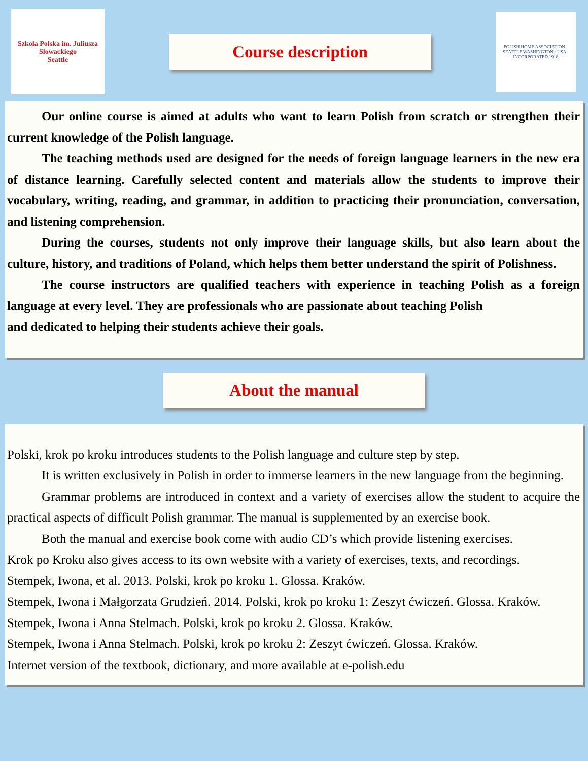Szkoła Polska im. Juliusza Słowackiego
Seattle
Course description
POLISH HOME ASSOCIATION · SEATTLE WASHINGTON · USA · INCORPORATED 1918
Our online course is aimed at adults who want to learn Polish from scratch or strengthen their current knowledge of the Polish language.
The teaching methods used are designed for the needs of foreign language learners in the new era of distance learning. Carefully selected content and materials allow the students to improve their vocabulary, writing, reading, and grammar, in addition to practicing their pronunciation, conversation, and listening comprehension.
During the courses, students not only improve their language skills, but also learn about the culture, history, and traditions of Poland, which helps them better understand the spirit of Polishness.
The course instructors are qualified teachers with experience in teaching Polish as a foreign language at every level. They are professionals who are passionate about teaching Polish
and dedicated to helping their students achieve their goals.
About the manual
Polski, krok po kroku introduces students to the Polish language and culture step by step.
It is written exclusively in Polish in order to immerse learners in the new language from the beginning.
Grammar problems are introduced in context and a variety of exercises allow the student to acquire the practical aspects of difficult Polish grammar. The manual is supplemented by an exercise book.
Both the manual and exercise book come with audio CD’s which provide listening exercises.
Krok po Kroku also gives access to its own website with a variety of exercises, texts, and recordings.
Stempek, Iwona, et al. 2013. Polski, krok po kroku 1. Glossa. Kraków.
Stempek, Iwona i Małgorzata Grudzień. 2014. Polski, krok po kroku 1: Zeszyt ćwiczeń. Glossa. Kraków.
Stempek, Iwona i Anna Stelmach. Polski, krok po kroku 2. Glossa. Kraków.
Stempek, Iwona i Anna Stelmach. Polski, krok po kroku 2: Zeszyt ćwiczeń. Glossa. Kraków.
Internet version of the textbook, dictionary, and more available at e-polish.edu